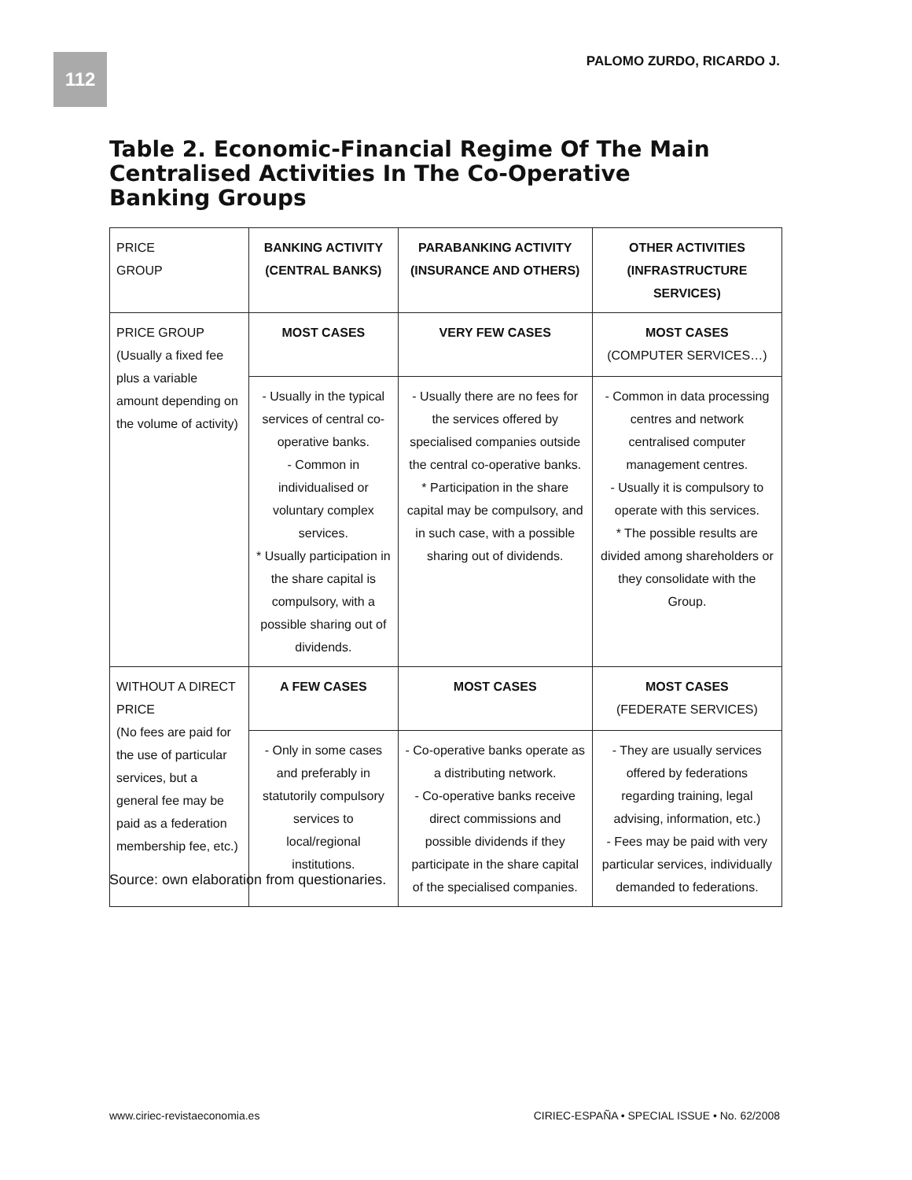112 PALOMO ZURDO, RICARDO J.
Table 2. Economic-Financial Regime Of The Main Centralised Activities In The Co-Operative Banking Groups
| PRICE GROUP | BANKING ACTIVITY (CENTRAL BANKS) | PARABANKING ACTIVITY (INSURANCE AND OTHERS) | OTHER ACTIVITIES (INFRASTRUCTURE SERVICES) |
| PRICE GROUP (Usually a fixed fee plus a variable amount depending on the volume of activity) | MOST CASES | VERY FEW CASES | MOST CASES (COMPUTER SERVICES…) |
| | - Usually in the typical services of central co-operative banks. - Common in individualised or voluntary complex services. * Usually participation in the share capital is compulsory, with a possible sharing out of dividends. | - Usually there are no fees for the services offered by specialised companies outside the central co-operative banks. * Participation in the share capital may be compulsory, and in such case, with a possible sharing out of dividends. | - Common in data processing centres and network centralised computer management centres. - Usually it is compulsory to operate with this services. * The possible results are divided among shareholders or they consolidate with the Group. |
| WITHOUT A DIRECT PRICE (No fees are paid for the use of particular services, but a general fee may be paid as a federation membership fee, etc.) | A FEW CASES | MOST CASES | MOST CASES (FEDERATE SERVICES) |
| | - Only in some cases and preferably in statutorily compulsory services to local/regional institutions. | - Co-operative banks operate as a distributing network. - Co-operative banks receive direct commissions and possible dividends if they participate in the share capital of the specialised companies. | - They are usually services offered by federations regarding training, legal advising, information, etc.) - Fees may be paid with very particular services, individually demanded to federations. |
Source: own elaboration from questionaries.
www.ciriec-revistaeconomia.es
CIRIEC-ESPAÑA • SPECIAL ISSUE • No. 62/2008